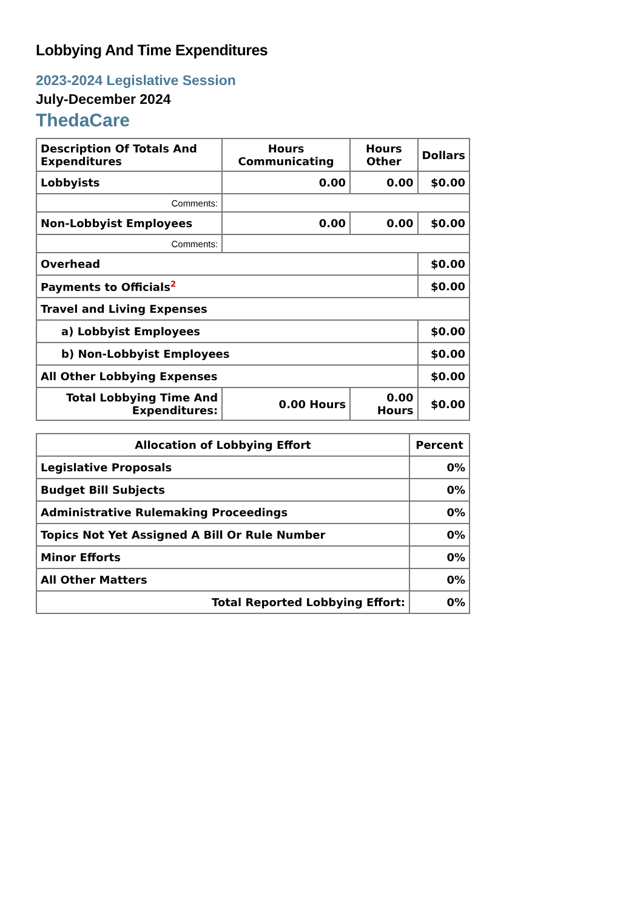Lobbying And Time Expenditures
2023-2024 Legislative Session
July-December 2024
ThedaCare
| Description Of Totals And Expenditures | Hours Communicating | Hours Other | Dollars |
| --- | --- | --- | --- |
| Lobbyists | 0.00 | 0.00 | $0.00 |
| Comments: | | | |
| Non-Lobbyist Employees | 0.00 | 0.00 | $0.00 |
| Comments: | | | |
| Overhead | | | $0.00 |
| Payments to Officials<sup>2</sup> | | | $0.00 |
| Travel and Living Expenses | | | |
| a) Lobbyist Employees | | | $0.00 |
| b) Non-Lobbyist Employees | | | $0.00 |
| All Other Lobbying Expenses | | | $0.00 |
| Total Lobbying Time And Expenditures: | 0.00 Hours | 0.00 Hours | $0.00 |
| Allocation of Lobbying Effort | Percent |
| --- | --- |
| Legislative Proposals | 0% |
| Budget Bill Subjects | 0% |
| Administrative Rulemaking Proceedings | 0% |
| Topics Not Yet Assigned A Bill Or Rule Number | 0% |
| Minor Efforts | 0% |
| All Other Matters | 0% |
| Total Reported Lobbying Effort: | 0% |